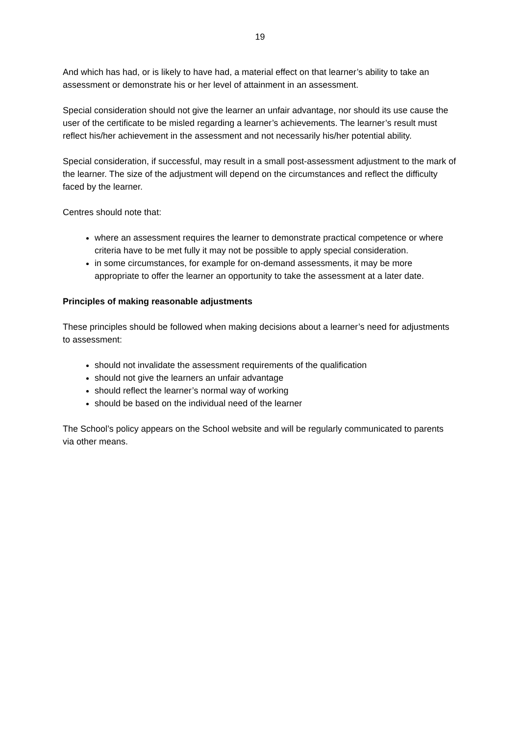19
And which has had, or is likely to have had, a material effect on that learner’s ability to take an assessment or demonstrate his or her level of attainment in an assessment.
Special consideration should not give the learner an unfair advantage, nor should its use cause the user of the certificate to be misled regarding a learner’s achievements. The learner’s result must reflect his/her achievement in the assessment and not necessarily his/her potential ability.
Special consideration, if successful, may result in a small post-assessment adjustment to the mark of the learner. The size of the adjustment will depend on the circumstances and reflect the difficulty faced by the learner.
Centres should note that:
where an assessment requires the learner to demonstrate practical competence or where criteria have to be met fully it may not be possible to apply special consideration.
in some circumstances, for example for on-demand assessments, it may be more appropriate to offer the learner an opportunity to take the assessment at a later date.
Principles of making reasonable adjustments
These principles should be followed when making decisions about a learner’s need for adjustments to assessment:
should not invalidate the assessment requirements of the qualification
should not give the learners an unfair advantage
should reflect the learner’s normal way of working
should be based on the individual need of the learner
The School’s policy appears on the School website and will be regularly communicated to parents via other means.